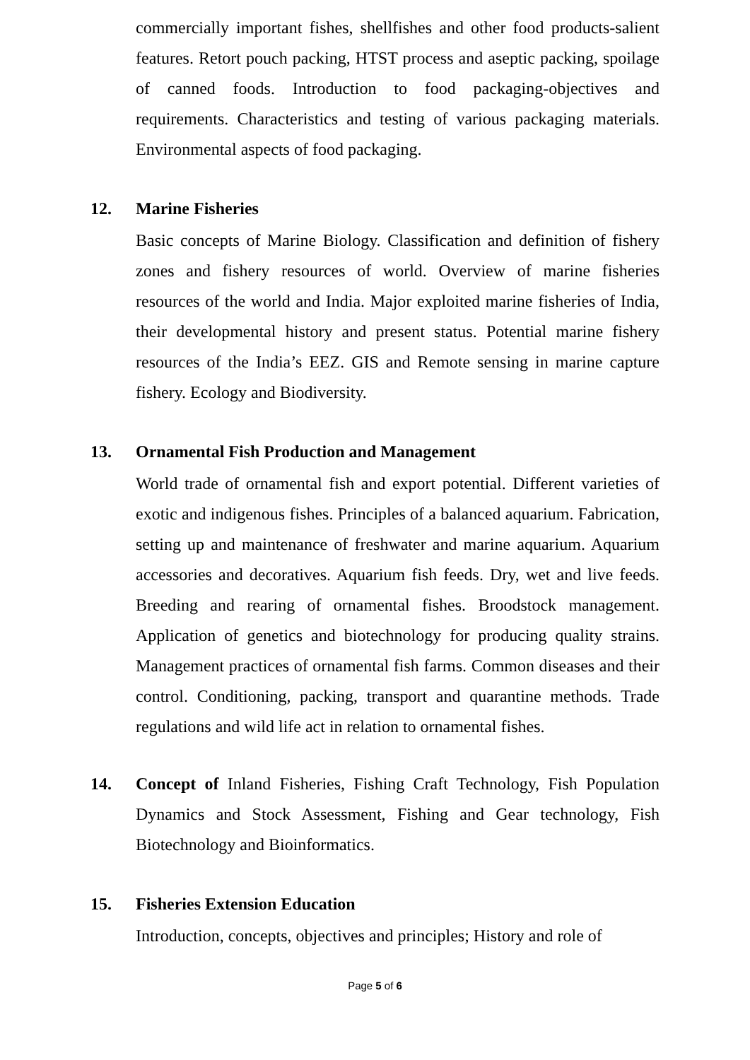commercially important fishes, shellfishes and other food products-salient features. Retort pouch packing, HTST process and aseptic packing, spoilage of canned foods. Introduction to food packaging-objectives and requirements. Characteristics and testing of various packaging materials. Environmental aspects of food packaging.
12. Marine Fisheries
Basic concepts of Marine Biology. Classification and definition of fishery zones and fishery resources of world. Overview of marine fisheries resources of the world and India. Major exploited marine fisheries of India, their developmental history and present status. Potential marine fishery resources of the India’s EEZ. GIS and Remote sensing in marine capture fishery. Ecology and Biodiversity.
13. Ornamental Fish Production and Management
World trade of ornamental fish and export potential. Different varieties of exotic and indigenous fishes. Principles of a balanced aquarium. Fabrication, setting up and maintenance of freshwater and marine aquarium. Aquarium accessories and decoratives. Aquarium fish feeds. Dry, wet and live feeds. Breeding and rearing of ornamental fishes. Broodstock management. Application of genetics and biotechnology for producing quality strains. Management practices of ornamental fish farms. Common diseases and their control. Conditioning, packing, transport and quarantine methods. Trade regulations and wild life act in relation to ornamental fishes.
14. Concept of Inland Fisheries, Fishing Craft Technology, Fish Population Dynamics and Stock Assessment, Fishing and Gear technology, Fish Biotechnology and Bioinformatics.
15. Fisheries Extension Education
Introduction, concepts, objectives and principles; History and role of
Page 5 of 6